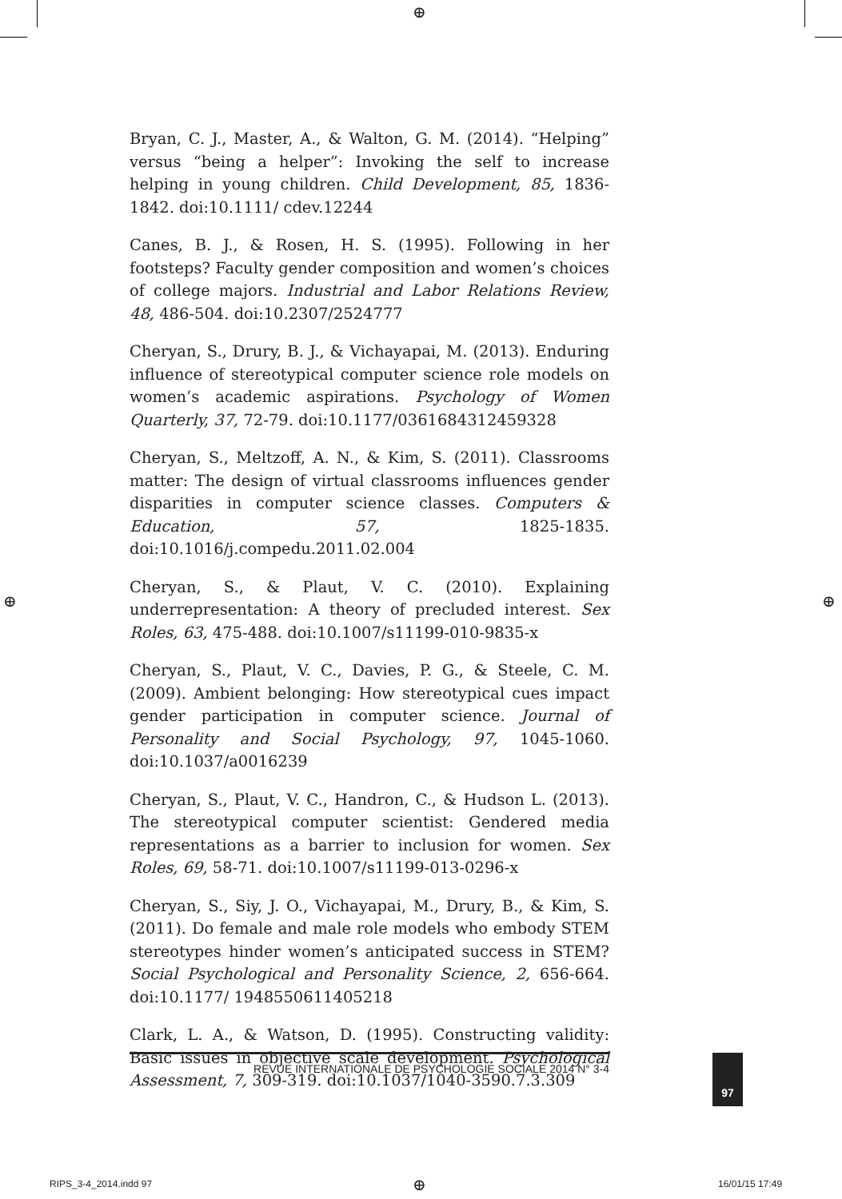⊕
⊕ ⊕
Bryan, C. J., Master, A., & Walton, G. M. (2014). “Helping” versus “being a helper”: Invoking the self to increase helping in young children. Child Development, 85, 1836-1842. doi:10.1111/ cdev.12244
Canes, B. J., & Rosen, H. S. (1995). Following in her footsteps? Faculty gender composition and women’s choices of college majors. Industrial and Labor Relations Review, 48, 486-504. doi:10.2307/2524777
Cheryan, S., Drury, B. J., & Vichayapai, M. (2013). Enduring influence of stereotypical computer science role models on women’s academic aspirations. Psychology of Women Quarterly, 37, 72-79. doi:10.1177/0361684312459328
Cheryan, S., Meltzoff, A. N., & Kim, S. (2011). Classrooms matter: The design of virtual classrooms influences gender disparities in computer science classes. Computers & Education, 57, 1825-1835. doi:10.1016/j.compedu.2011.02.004
Cheryan, S., & Plaut, V. C. (2010). Explaining underrepresentation: A theory of precluded interest. Sex Roles, 63, 475-488. doi:10.1007/s11199-010-9835-x
Cheryan, S., Plaut, V. C., Davies, P. G., & Steele, C. M. (2009). Ambient belonging: How stereotypical cues impact gender participation in computer science. Journal of Personality and Social Psychology, 97, 1045-1060. doi:10.1037/a0016239
Cheryan, S., Plaut, V. C., Handron, C., & Hudson L. (2013). The stereotypical computer scientist: Gendered media representations as a barrier to inclusion for women. Sex Roles, 69, 58-71. doi:10.1007/s11199-013-0296-x
Cheryan, S., Siy, J. O., Vichayapai, M., Drury, B., & Kim, S. (2011). Do female and male role models who embody STEM stereotypes hinder women’s anticipated success in STEM? Social Psychological and Personality Science, 2, 656-664. doi:10.1177/ 1948550611405218
Clark, L. A., & Watson, D. (1995). Constructing validity: Basic issues in objective scale development. Psychological Assessment, 7, 309-319. doi:10.1037/1040-3590.7.3.309
REVUE INTERNATIONALE DE PSYCHOLOGIE SOCIALE 2014 N° 3-4 97
RIPS_3-4_2014.indd 97 ⊕ 16/01/15 17:49